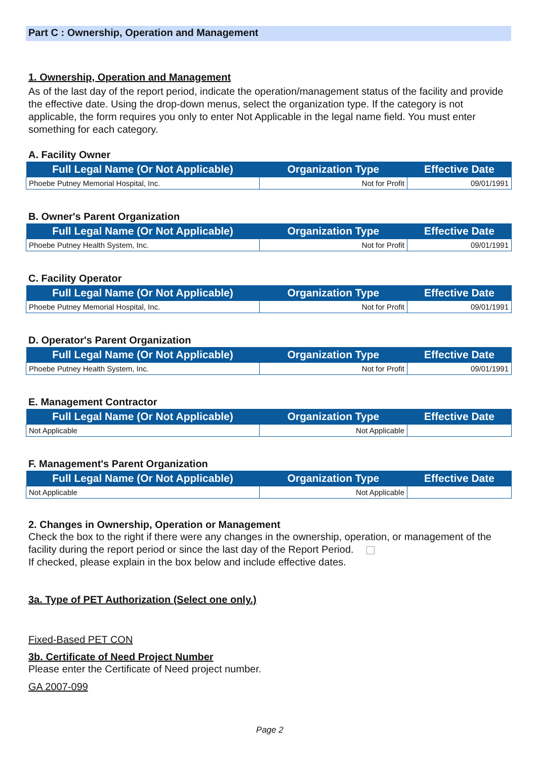Part C : Ownership, Operation and Management
1. Ownership, Operation and Management
As of the last day of the report period, indicate the operation/management status of the facility and provide the effective date. Using the drop-down menus, select the organization type. If the category is not applicable, the form requires you only to enter Not Applicable in the legal name field. You must enter something for each category.
A. Facility Owner
| Full Legal Name (Or Not Applicable) | Organization Type | Effective Date |
| --- | --- | --- |
| Phoebe Putney Memorial Hospital, Inc. | Not for Profit | 09/01/1991 |
B. Owner's Parent Organization
| Full Legal Name (Or Not Applicable) | Organization Type | Effective Date |
| --- | --- | --- |
| Phoebe Putney Health System, Inc. | Not for Profit | 09/01/1991 |
C. Facility Operator
| Full Legal Name (Or Not Applicable) | Organization Type | Effective Date |
| --- | --- | --- |
| Phoebe Putney Memorial Hospital, Inc. | Not for Profit | 09/01/1991 |
D. Operator's Parent Organization
| Full Legal Name (Or Not Applicable) | Organization Type | Effective Date |
| --- | --- | --- |
| Phoebe Putney Health System, Inc. | Not for Profit | 09/01/1991 |
E. Management Contractor
| Full Legal Name (Or Not Applicable) | Organization Type | Effective Date |
| --- | --- | --- |
| Not Applicable | Not Applicable | |
F. Management's Parent Organization
| Full Legal Name (Or Not Applicable) | Organization Type | Effective Date |
| --- | --- | --- |
| Not Applicable | Not Applicable | |
2. Changes in Ownership, Operation or Management
Check the box to the right if there were any changes in the ownership, operation, or management of the facility during the report period or since the last day of the Report Period.
If checked, please explain in the box below and include effective dates.
3a. Type of PET Authorization (Select one only.)
Fixed-Based PET CON
3b. Certificate of Need Project Number
Please enter the Certificate of Need project number.
GA 2007-099
Page 2